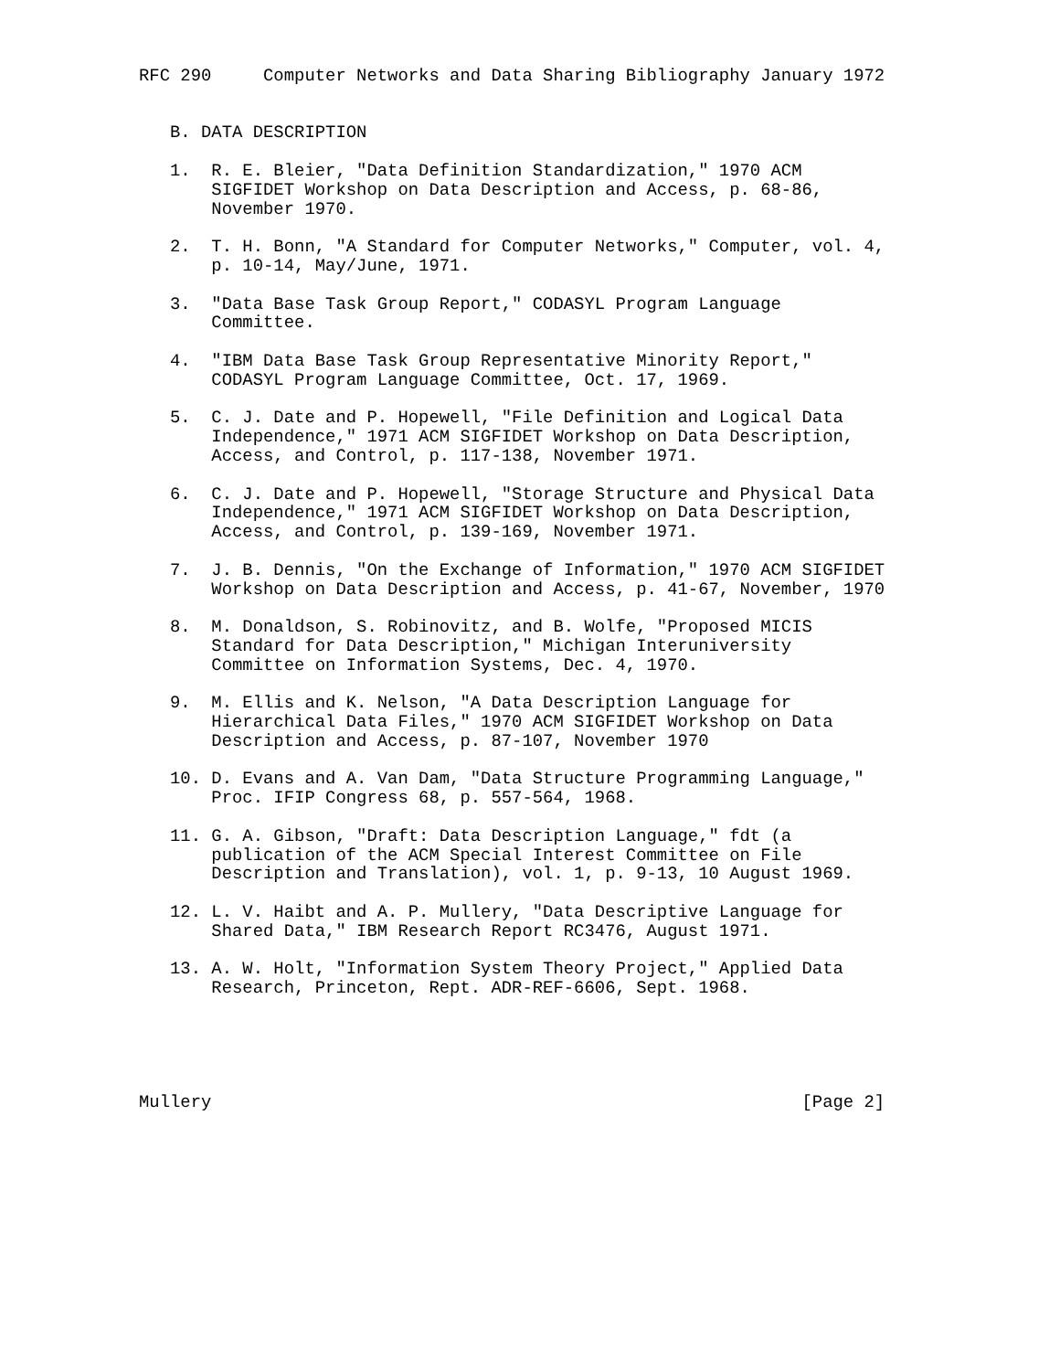RFC 290     Computer Networks and Data Sharing Bibliography January 1972


   B. DATA DESCRIPTION

   1.  R. E. Bleier, "Data Definition Standardization," 1970 ACM
       SIGFIDET Workshop on Data Description and Access, p. 68-86,
       November 1970.

   2.  T. H. Bonn, "A Standard for Computer Networks," Computer, vol. 4,
       p. 10-14, May/June, 1971.

   3.  "Data Base Task Group Report," CODASYL Program Language
       Committee.

   4.  "IBM Data Base Task Group Representative Minority Report,"
       CODASYL Program Language Committee, Oct. 17, 1969.

   5.  C. J. Date and P. Hopewell, "File Definition and Logical Data
       Independence," 1971 ACM SIGFIDET Workshop on Data Description,
       Access, and Control, p. 117-138, November 1971.

   6.  C. J. Date and P. Hopewell, "Storage Structure and Physical Data
       Independence," 1971 ACM SIGFIDET Workshop on Data Description,
       Access, and Control, p. 139-169, November 1971.

   7.  J. B. Dennis, "On the Exchange of Information," 1970 ACM SIGFIDET
       Workshop on Data Description and Access, p. 41-67, November, 1970

   8.  M. Donaldson, S. Robinovitz, and B. Wolfe, "Proposed MICIS
       Standard for Data Description," Michigan Interuniversity
       Committee on Information Systems, Dec. 4, 1970.

   9.  M. Ellis and K. Nelson, "A Data Description Language for
       Hierarchical Data Files," 1970 ACM SIGFIDET Workshop on Data
       Description and Access, p. 87-107, November 1970

   10. D. Evans and A. Van Dam, "Data Structure Programming Language,"
       Proc. IFIP Congress 68, p. 557-564, 1968.

   11. G. A. Gibson, "Draft: Data Description Language," fdt (a
       publication of the ACM Special Interest Committee on File
       Description and Translation), vol. 1, p. 9-13, 10 August 1969.

   12. L. V. Haibt and A. P. Mullery, "Data Descriptive Language for
       Shared Data," IBM Research Report RC3476, August 1971.

   13. A. W. Holt, "Information System Theory Project," Applied Data
       Research, Princeton, Rept. ADR-REF-6606, Sept. 1968.





Mullery                                                         [Page 2]